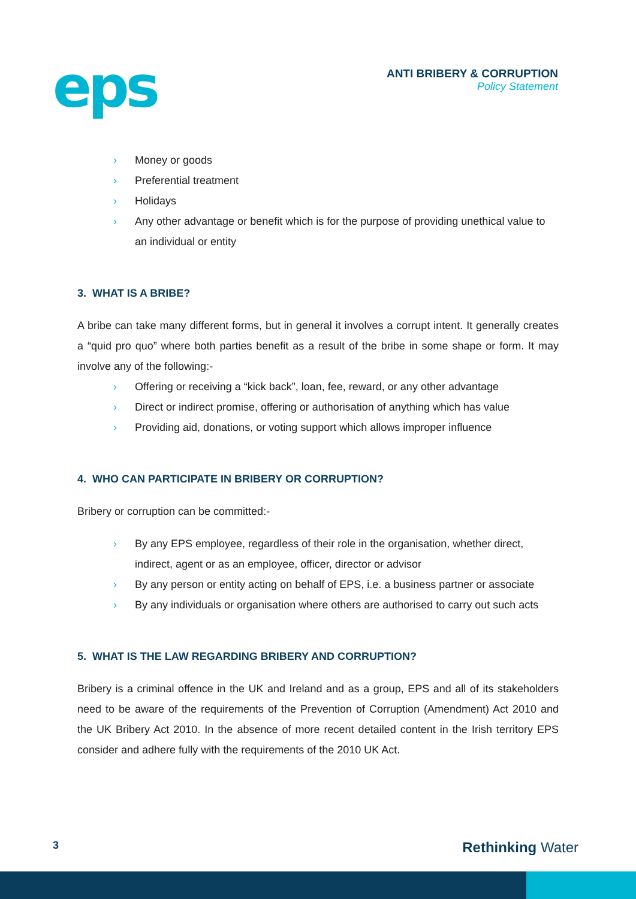eps
ANTI BRIBERY & CORRUPTION
Policy Statement
› Money or goods
› Preferential treatment
› Holidays
› Any other advantage or benefit which is for the purpose of providing unethical value to an individual or entity
3. WHAT IS A BRIBE?
A bribe can take many different forms, but in general it involves a corrupt intent. It generally creates a “quid pro quo” where both parties benefit as a result of the bribe in some shape or form. It may involve any of the following:-
› Offering or receiving a “kick back”, loan, fee, reward, or any other advantage
› Direct or indirect promise, offering or authorisation of anything which has value
› Providing aid, donations, or voting support which allows improper influence
4. WHO CAN PARTICIPATE IN BRIBERY OR CORRUPTION?
Bribery or corruption can be committed:-
› By any EPS employee, regardless of their role in the organisation, whether direct, indirect, agent or as an employee, officer, director or advisor
› By any person or entity acting on behalf of EPS, i.e. a business partner or associate
› By any individuals or organisation where others are authorised to carry out such acts
5. WHAT IS THE LAW REGARDING BRIBERY AND CORRUPTION?
Bribery is a criminal offence in the UK and Ireland and as a group, EPS and all of its stakeholders need to be aware of the requirements of the Prevention of Corruption (Amendment) Act 2010 and the UK Bribery Act 2010. In the absence of more recent detailed content in the Irish territory EPS consider and adhere fully with the requirements of the 2010 UK Act.
3
Rethinking Water